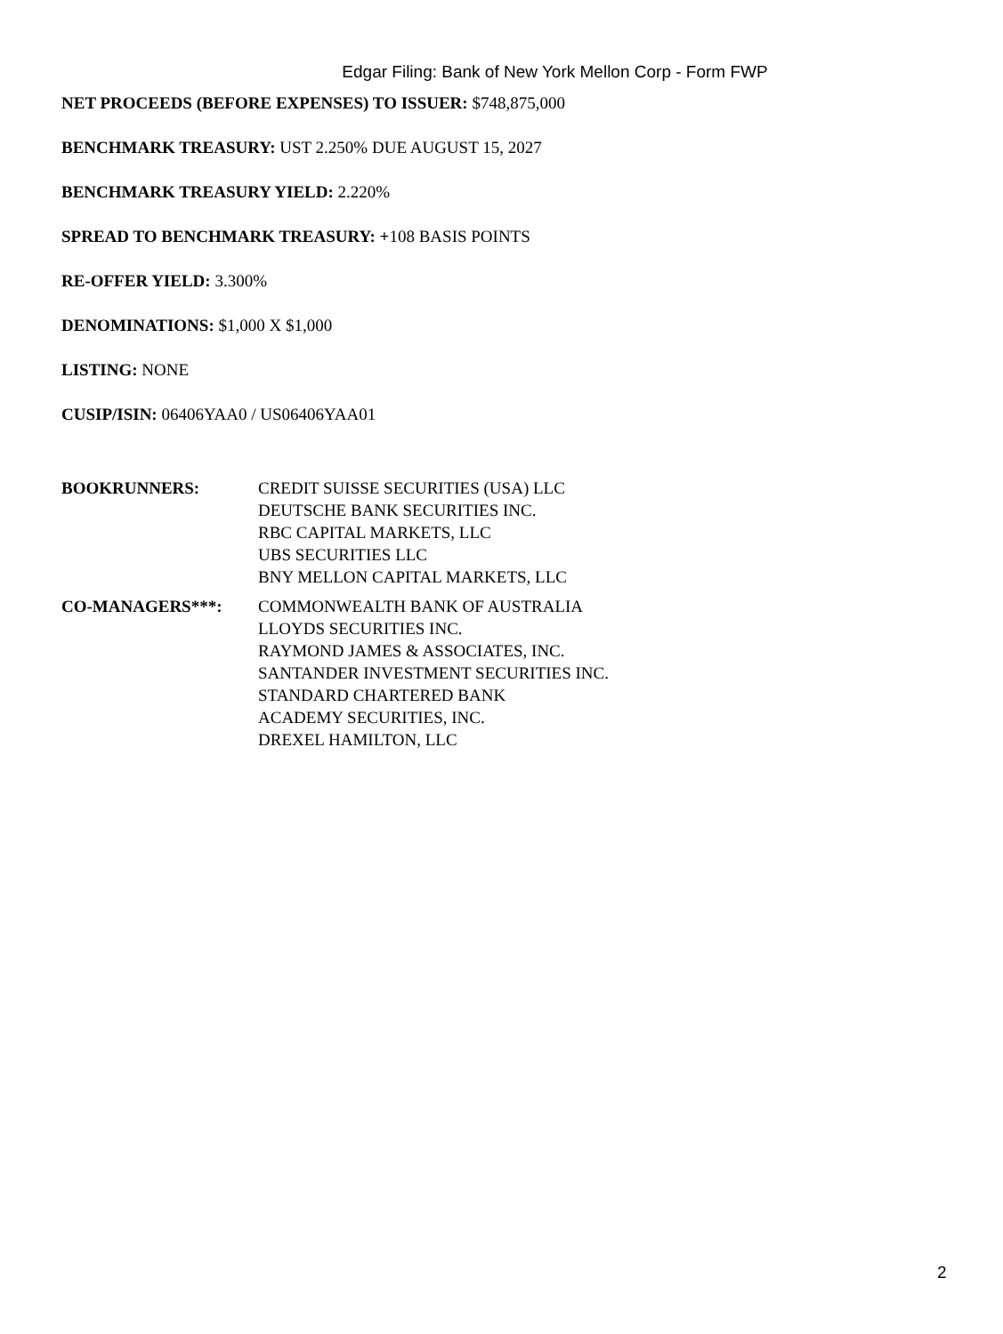Edgar Filing: Bank of New York Mellon Corp - Form FWP
NET PROCEEDS (BEFORE EXPENSES) TO ISSUER: $748,875,000
BENCHMARK TREASURY: UST 2.250% DUE AUGUST 15, 2027
BENCHMARK TREASURY YIELD: 2.220%
SPREAD TO BENCHMARK TREASURY: +108 BASIS POINTS
RE-OFFER YIELD: 3.300%
DENOMINATIONS: $1,000 X $1,000
LISTING: NONE
CUSIP/ISIN: 06406YAA0 / US06406YAA01
| BOOKRUNNERS: | CREDIT SUISSE SECURITIES (USA) LLC DEUTSCHE BANK SECURITIES INC. RBC CAPITAL MARKETS, LLC UBS SECURITIES LLC BNY MELLON CAPITAL MARKETS, LLC |
| CO-MANAGERS***: | COMMONWEALTH BANK OF AUSTRALIA LLOYDS SECURITIES INC. RAYMOND JAMES & ASSOCIATES, INC. SANTANDER INVESTMENT SECURITIES INC. STANDARD CHARTERED BANK ACADEMY SECURITIES, INC. DREXEL HAMILTON, LLC |
2